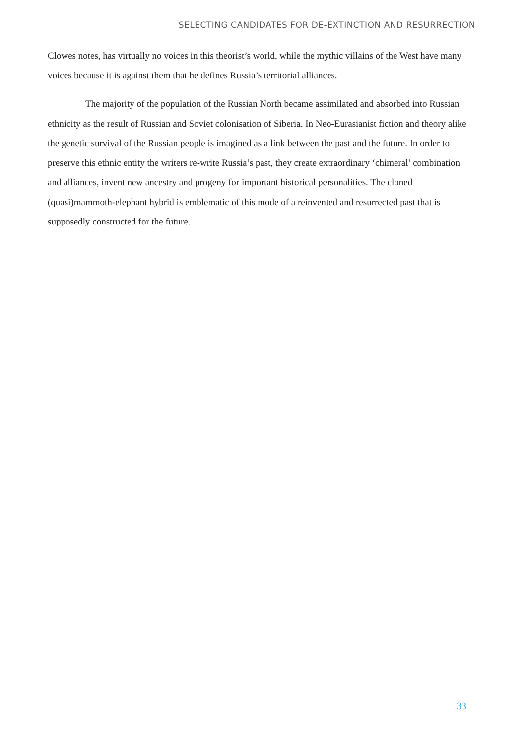SELECTING CANDIDATES FOR DE-EXTINCTION AND RESURRECTION
Clowes notes, has virtually no voices in this theorist’s world, while the mythic villains of the West have many voices because it is against them that he defines Russia’s territorial alliances.
The majority of the population of the Russian North became assimilated and absorbed into Russian ethnicity as the result of Russian and Soviet colonisation of Siberia. In Neo-Eurasianist fiction and theory alike the genetic survival of the Russian people is imagined as a link between the past and the future. In order to preserve this ethnic entity the writers re-write Russia’s past, they create extraordinary ‘chimeral’ combination and alliances, invent new ancestry and progeny for important historical personalities. The cloned (quasi)mammoth-elephant hybrid is emblematic of this mode of a reinvented and resurrected past that is supposedly constructed for the future.
33